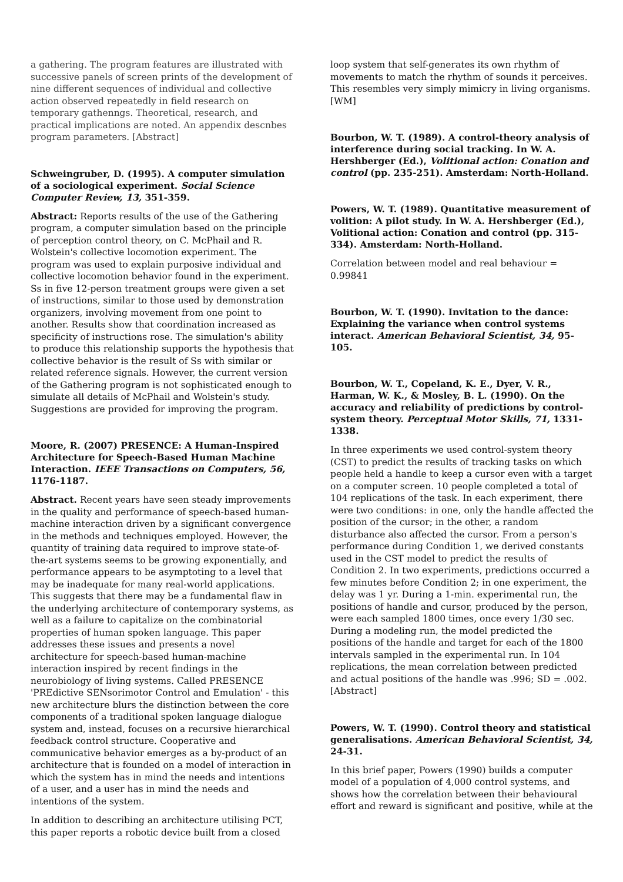a gathering. The program features are illustrated with successive panels of screen prints of the development of nine different sequences of individual and collective action observed repeatedly in field research on temporary gathenngs. Theoretical, research, and practical implications are noted. An appendix descnbes program parameters. [Abstract]
Schweingruber, D. (1995). A computer simulation of a sociological experiment. Social Science Computer Review, 13, 351-359.
Abstract: Reports results of the use of the Gathering program, a computer simulation based on the principle of perception control theory, on C. McPhail and R. Wolstein's collective locomotion experiment. The program was used to explain purposive individual and collective locomotion behavior found in the experiment. Ss in five 12-person treatment groups were given a set of instructions, similar to those used by demonstration organizers, involving movement from one point to another. Results show that coordination increased as specificity of instructions rose. The simulation's ability to produce this relationship supports the hypothesis that collective behavior is the result of Ss with similar or related reference signals. However, the current version of the Gathering program is not sophisticated enough to simulate all details of McPhail and Wolstein's study. Suggestions are provided for improving the program.
Moore, R. (2007) PRESENCE: A Human-Inspired Architecture for Speech-Based Human Machine Interaction. IEEE Transactions on Computers, 56, 1176-1187.
Abstract. Recent years have seen steady improvements in the quality and performance of speech-based human-machine interaction driven by a significant convergence in the methods and techniques employed. However, the quantity of training data required to improve state-of-the-art systems seems to be growing exponentially, and performance appears to be asymptoting to a level that may be inadequate for many real-world applications. This suggests that there may be a fundamental flaw in the underlying architecture of contemporary systems, as well as a failure to capitalize on the combinatorial properties of human spoken language. This paper addresses these issues and presents a novel architecture for speech-based human-machine interaction inspired by recent findings in the neurobiology of living systems. Called PRESENCE 'PREdictive SENsorimotor Control and Emulation' - this new architecture blurs the distinction between the core components of a traditional spoken language dialogue system and, instead, focuses on a recursive hierarchical feedback control structure. Cooperative and communicative behavior emerges as a by-product of an architecture that is founded on a model of interaction in which the system has in mind the needs and intentions of a user, and a user has in mind the needs and intentions of the system.
In addition to describing an architecture utilising PCT, this paper reports a robotic device built from a closed
loop system that self-generates its own rhythm of movements to match the rhythm of sounds it perceives. This resembles very simply mimicry in living organisms. [WM]
Bourbon, W. T. (1989). A control-theory analysis of interference during social tracking. In W. A. Hershberger (Ed.), Volitional action: Conation and control (pp. 235-251). Amsterdam: North-Holland.
Powers, W. T. (1989). Quantitative measurement of volition: A pilot study. In W. A. Hershberger (Ed.), Volitional action: Conation and control (pp. 315-334). Amsterdam: North-Holland.
Correlation between model and real behaviour = 0.99841
Bourbon, W. T. (1990). Invitation to the dance: Explaining the variance when control systems interact. American Behavioral Scientist, 34, 95-105.
Bourbon, W. T., Copeland, K. E., Dyer, V. R., Harman, W. K., & Mosley, B. L. (1990). On the accuracy and reliability of predictions by control-system theory. Perceptual Motor Skills, 71, 1331-1338.
In three experiments we used control-system theory (CST) to predict the results of tracking tasks on which people held a handle to keep a cursor even with a target on a computer screen. 10 people completed a total of 104 replications of the task. In each experiment, there were two conditions: in one, only the handle affected the position of the cursor; in the other, a random disturbance also affected the cursor. From a person's performance during Condition 1, we derived constants used in the CST model to predict the results of Condition 2. In two experiments, predictions occurred a few minutes before Condition 2; in one experiment, the delay was 1 yr. During a 1-min. experimental run, the positions of handle and cursor, produced by the person, were each sampled 1800 times, once every 1/30 sec. During a modeling run, the model predicted the positions of the handle and target for each of the 1800 intervals sampled in the experimental run. In 104 replications, the mean correlation between predicted and actual positions of the handle was .996; SD = .002. [Abstract]
Powers, W. T. (1990). Control theory and statistical generalisations. American Behavioral Scientist, 34, 24-31.
In this brief paper, Powers (1990) builds a computer model of a population of 4,000 control systems, and shows how the correlation between their behavioural effort and reward is significant and positive, while at the